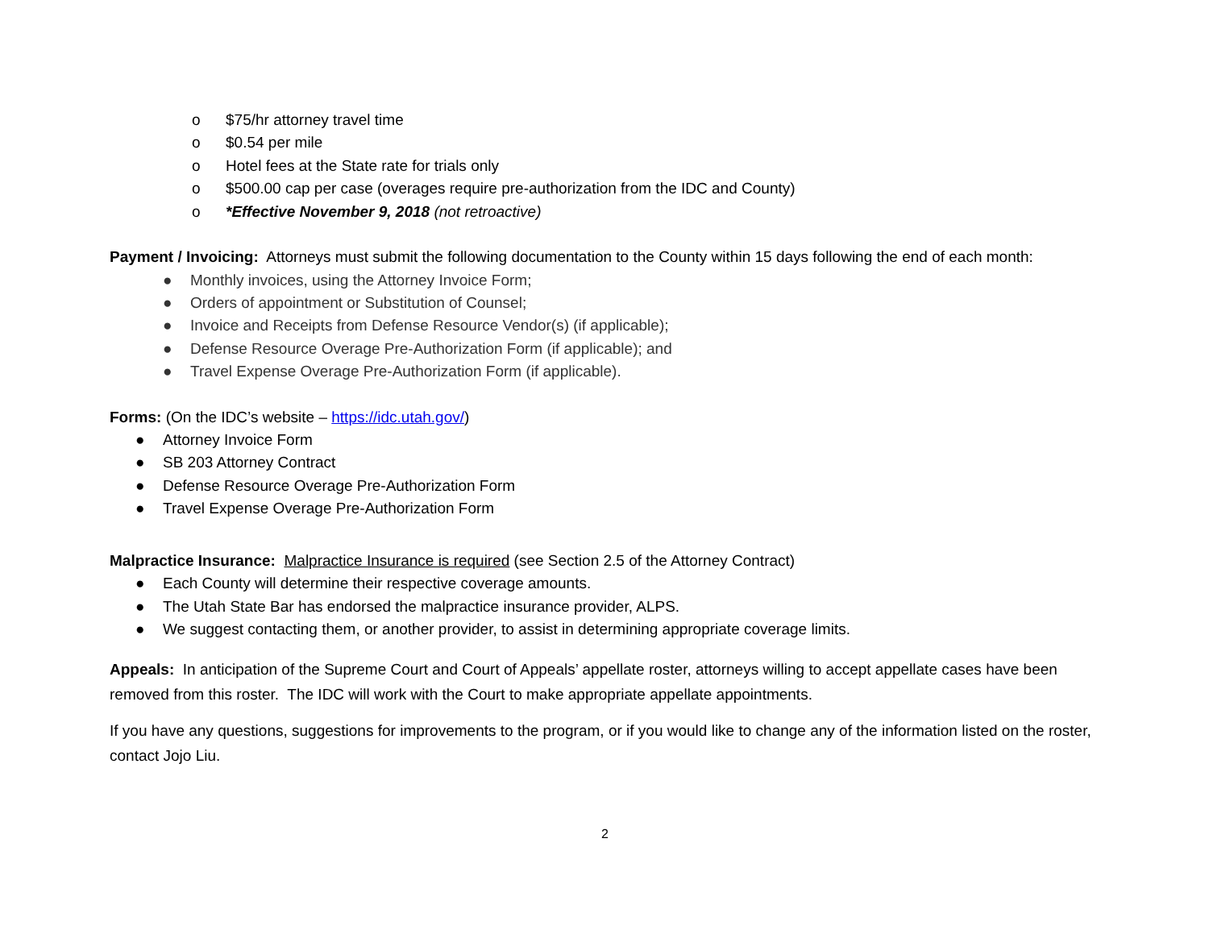o $75/hr attorney travel time
o $0.54 per mile
o Hotel fees at the State rate for trials only
o $500.00 cap per case (overages require pre-authorization from the IDC and County)
o *Effective November 9, 2018 (not retroactive)
Payment / Invoicing: Attorneys must submit the following documentation to the County within 15 days following the end of each month:
● Monthly invoices, using the Attorney Invoice Form;
● Orders of appointment or Substitution of Counsel;
● Invoice and Receipts from Defense Resource Vendor(s) (if applicable);
● Defense Resource Overage Pre-Authorization Form (if applicable); and
● Travel Expense Overage Pre-Authorization Form (if applicable).
Forms: (On the IDC’s website – https://idc.utah.gov/)
● Attorney Invoice Form
● SB 203 Attorney Contract
● Defense Resource Overage Pre-Authorization Form
● Travel Expense Overage Pre-Authorization Form
Malpractice Insurance: Malpractice Insurance is required (see Section 2.5 of the Attorney Contract)
● Each County will determine their respective coverage amounts.
● The Utah State Bar has endorsed the malpractice insurance provider, ALPS.
● We suggest contacting them, or another provider, to assist in determining appropriate coverage limits.
Appeals: In anticipation of the Supreme Court and Court of Appeals’ appellate roster, attorneys willing to accept appellate cases have been removed from this roster. The IDC will work with the Court to make appropriate appellate appointments.
If you have any questions, suggestions for improvements to the program, or if you would like to change any of the information listed on the roster, contact Jojo Liu.
2